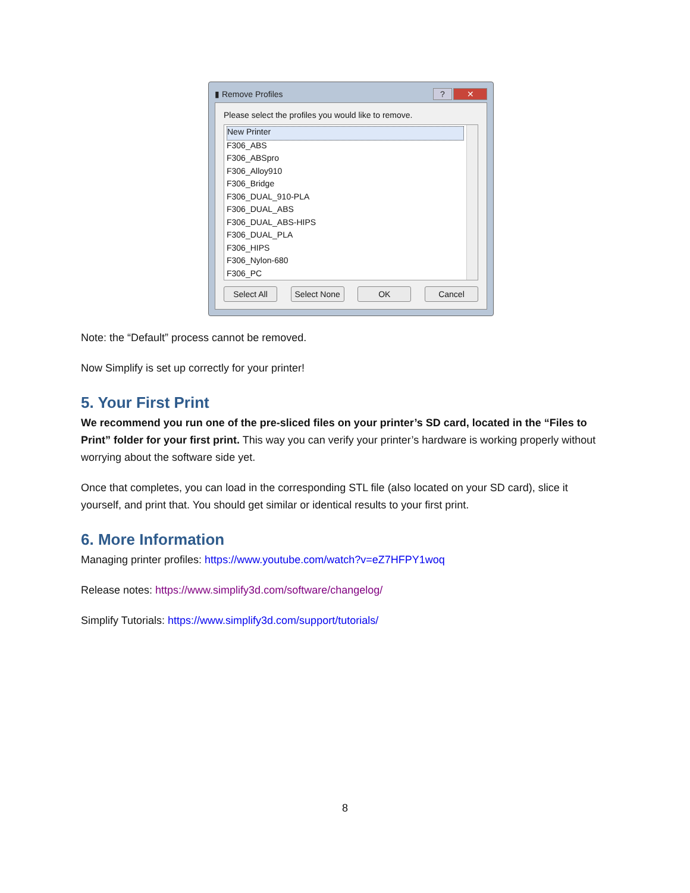▮ Remove Profiles? ✕
Please select the profiles you would like to remove.
New Printer
F306_ABS
F306_ABSpro
F306_Alloy910
F306_Bridge
F306_DUAL_910-PLA
F306_DUAL_ABS
F306_DUAL_ABS-HIPS
F306_DUAL_PLA
F306_HIPS
F306_Nylon-680
F306_PC
Select All Select None OK Cancel
Note: the “Default” process cannot be removed.
Now Simplify is set up correctly for your printer!
5. Your First Print
We recommend you run one of the pre-sliced files on your printer’s SD card, located in the “Files to Print” folder for your first print. This way you can verify your printer’s hardware is working properly without worrying about the software side yet.
Once that completes, you can load in the corresponding STL file (also located on your SD card), slice it yourself, and print that. You should get similar or identical results to your first print.
6. More Information
Managing printer profiles: https://www.youtube.com/watch?v=eZ7HFPY1woq
Release notes: https://www.simplify3d.com/software/changelog/
Simplify Tutorials: https://www.simplify3d.com/support/tutorials/
8